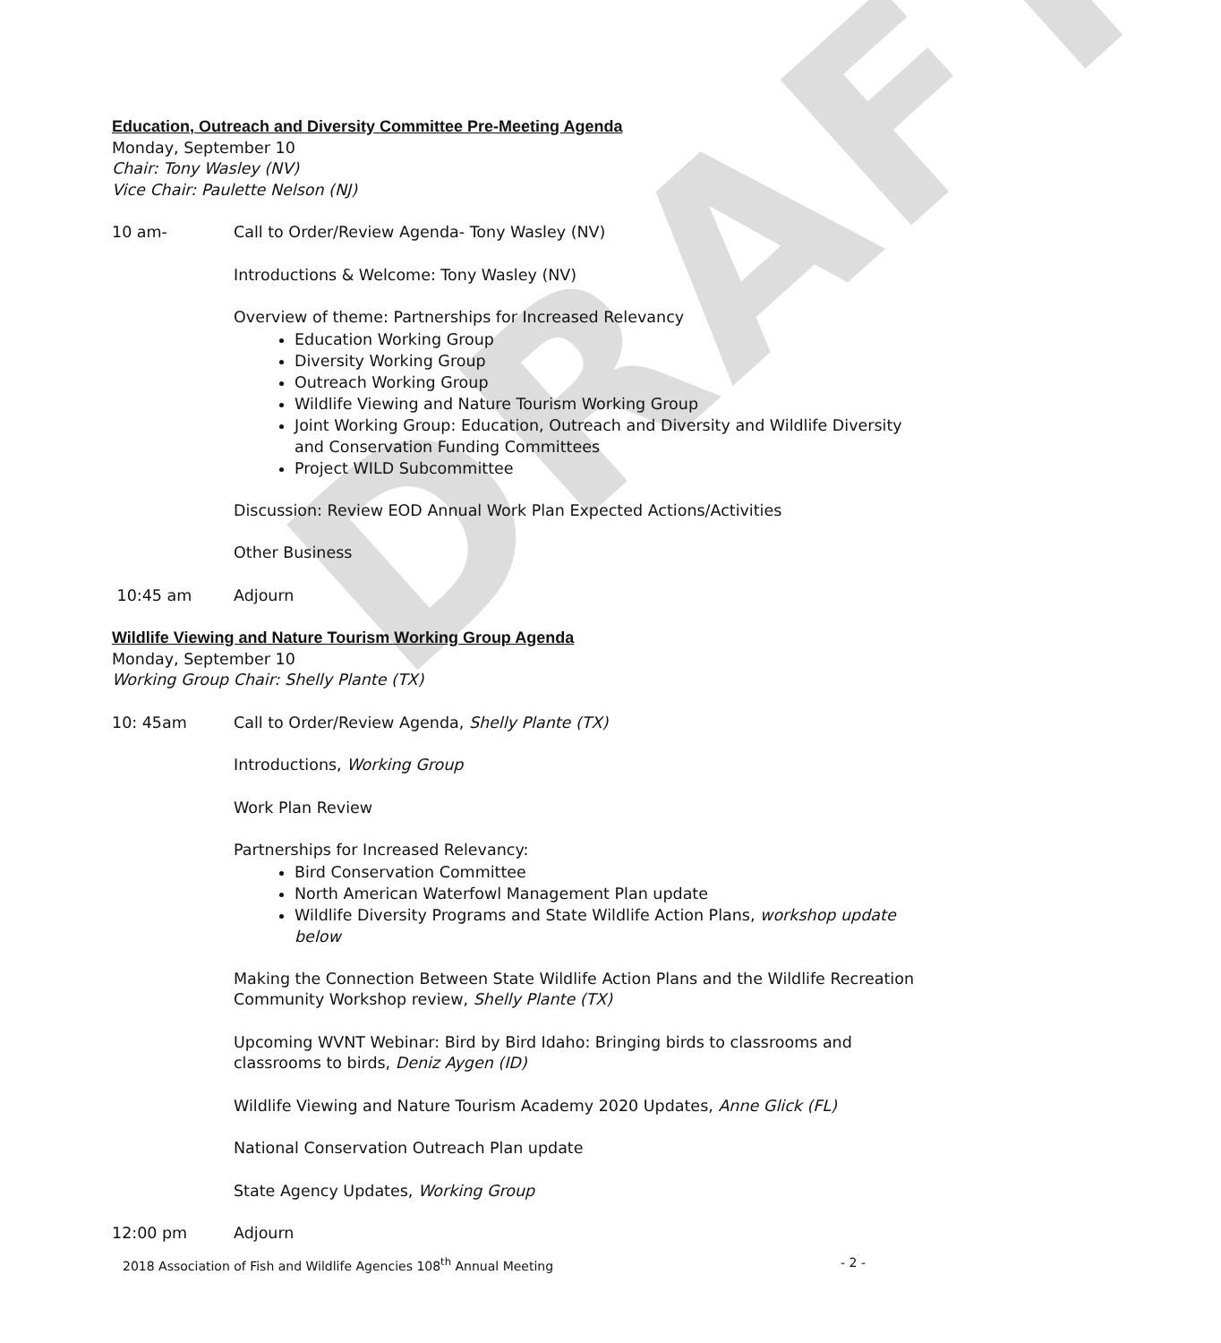DRAFT
Education, Outreach and Diversity Committee Pre-Meeting Agenda
Monday, September 10
Chair: Tony Wasley (NV)
Vice Chair: Paulette Nelson (NJ)
10 am- Call to Order/Review Agenda- Tony Wasley (NV)
Introductions & Welcome: Tony Wasley (NV)
Overview of theme: Partnerships for Increased Relevancy
Education Working Group
Diversity Working Group
Outreach Working Group
Wildlife Viewing and Nature Tourism Working Group
Joint Working Group: Education, Outreach and Diversity and Wildlife Diversity and Conservation Funding Committees
Project WILD Subcommittee
Discussion: Review EOD Annual Work Plan Expected Actions/Activities
Other Business
10:45 am Adjourn
Wildlife Viewing and Nature Tourism Working Group Agenda
Monday, September 10
Working Group Chair: Shelly Plante (TX)
10: 45am Call to Order/Review Agenda, Shelly Plante (TX)
Introductions, Working Group
Work Plan Review
Partnerships for Increased Relevancy:
Bird Conservation Committee
North American Waterfowl Management Plan update
Wildlife Diversity Programs and State Wildlife Action Plans, workshop update below
Making the Connection Between State Wildlife Action Plans and the Wildlife Recreation Community Workshop review, Shelly Plante (TX)
Upcoming WVNT Webinar: Bird by Bird Idaho: Bringing birds to classrooms and classrooms to birds, Deniz Aygen (ID)
Wildlife Viewing and Nature Tourism Academy 2020 Updates, Anne Glick (FL)
National Conservation Outreach Plan update
State Agency Updates, Working Group
12:00 pm Adjourn
2018 Association of Fish and Wildlife Agencies 108<sup>th</sup> Annual Meeting - 2 -